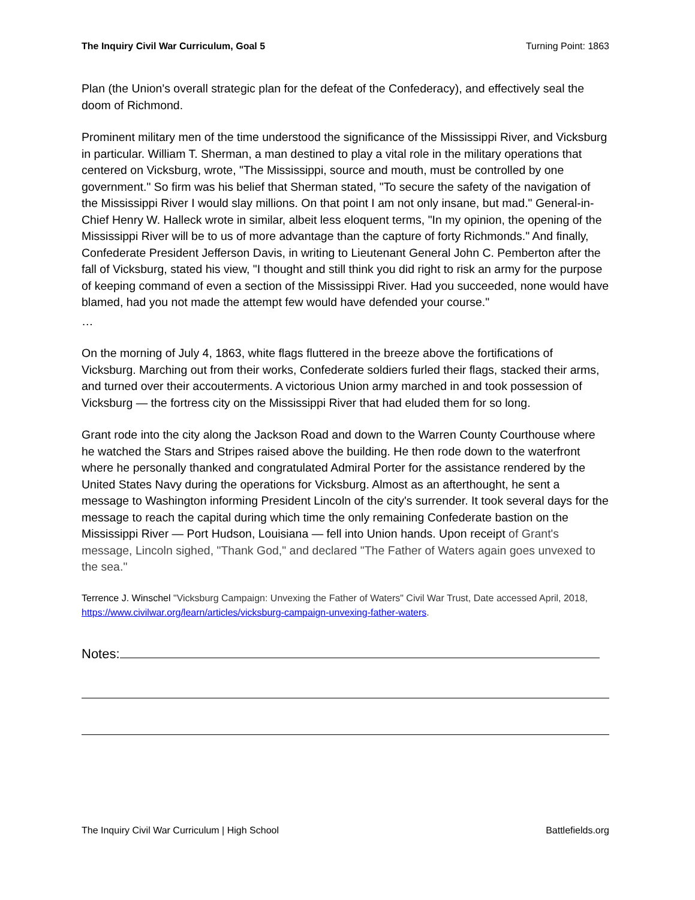The Inquiry Civil War Curriculum, Goal 5 Turning Point: 1863
Plan (the Union's overall strategic plan for the defeat of the Confederacy), and effectively seal the doom of Richmond.
Prominent military men of the time understood the significance of the Mississippi River, and Vicksburg in particular. William T. Sherman, a man destined to play a vital role in the military operations that centered on Vicksburg, wrote, "The Mississippi, source and mouth, must be controlled by one government." So firm was his belief that Sherman stated, "To secure the safety of the navigation of the Mississippi River I would slay millions. On that point I am not only insane, but mad." General-in-Chief Henry W. Halleck wrote in similar, albeit less eloquent terms, "In my opinion, the opening of the Mississippi River will be to us of more advantage than the capture of forty Richmonds." And finally, Confederate President Jefferson Davis, in writing to Lieutenant General John C. Pemberton after the fall of Vicksburg, stated his view, "I thought and still think you did right to risk an army for the purpose of keeping command of even a section of the Mississippi River. Had you succeeded, none would have blamed, had you not made the attempt few would have defended your course."
…
On the morning of July 4, 1863, white flags fluttered in the breeze above the fortifications of Vicksburg. Marching out from their works, Confederate soldiers furled their flags, stacked their arms, and turned over their accouterments. A victorious Union army marched in and took possession of Vicksburg — the fortress city on the Mississippi River that had eluded them for so long.
Grant rode into the city along the Jackson Road and down to the Warren County Courthouse where he watched the Stars and Stripes raised above the building. He then rode down to the waterfront where he personally thanked and congratulated Admiral Porter for the assistance rendered by the United States Navy during the operations for Vicksburg. Almost as an afterthought, he sent a message to Washington informing President Lincoln of the city's surrender. It took several days for the message to reach the capital during which time the only remaining Confederate bastion on the Mississippi River — Port Hudson, Louisiana — fell into Union hands. Upon receipt of Grant's message, Lincoln sighed, "Thank God," and declared "The Father of Waters again goes unvexed to the sea."
Terrence J. Winschel "Vicksburg Campaign: Unvexing the Father of Waters" Civil War Trust, Date accessed April, 2018, https://www.civilwar.org/learn/articles/vicksburg-campaign-unvexing-father-waters.
Notes:
The Inquiry Civil War Curriculum | High School Battlefields.org